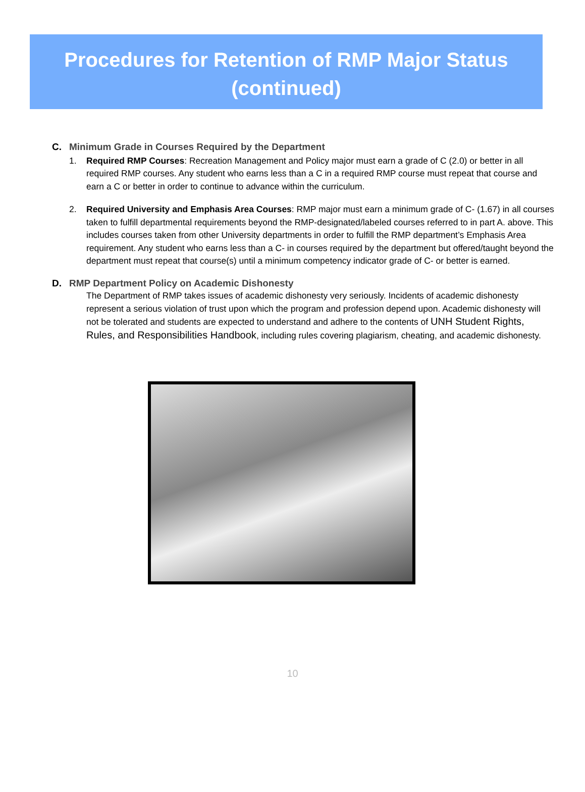Procedures for Retention of RMP Major Status
(continued)
C. Minimum Grade in Courses Required by the Department
1. Required RMP Courses: Recreation Management and Policy major must earn a grade of C (2.0) or better in all required RMP courses. Any student who earns less than a C in a required RMP course must repeat that course and earn a C or better in order to continue to advance within the curriculum.
2. Required University and Emphasis Area Courses: RMP major must earn a minimum grade of C- (1.67) in all courses taken to fulfill departmental requirements beyond the RMP-designated/labeled courses referred to in part A. above. This includes courses taken from other University departments in order to fulfill the RMP department’s Emphasis Area requirement. Any student who earns less than a C- in courses required by the department but offered/taught beyond the department must repeat that course(s) until a minimum competency indicator grade of C- or better is earned.
D. RMP Department Policy on Academic Dishonesty
The Department of RMP takes issues of academic dishonesty very seriously. Incidents of academic dishonesty represent a serious violation of trust upon which the program and profession depend upon. Academic dishonesty will not be tolerated and students are expected to understand and adhere to the contents of UNH Student Rights, Rules, and Responsibilities Handbook, including rules covering plagiarism, cheating, and academic dishonesty.
10